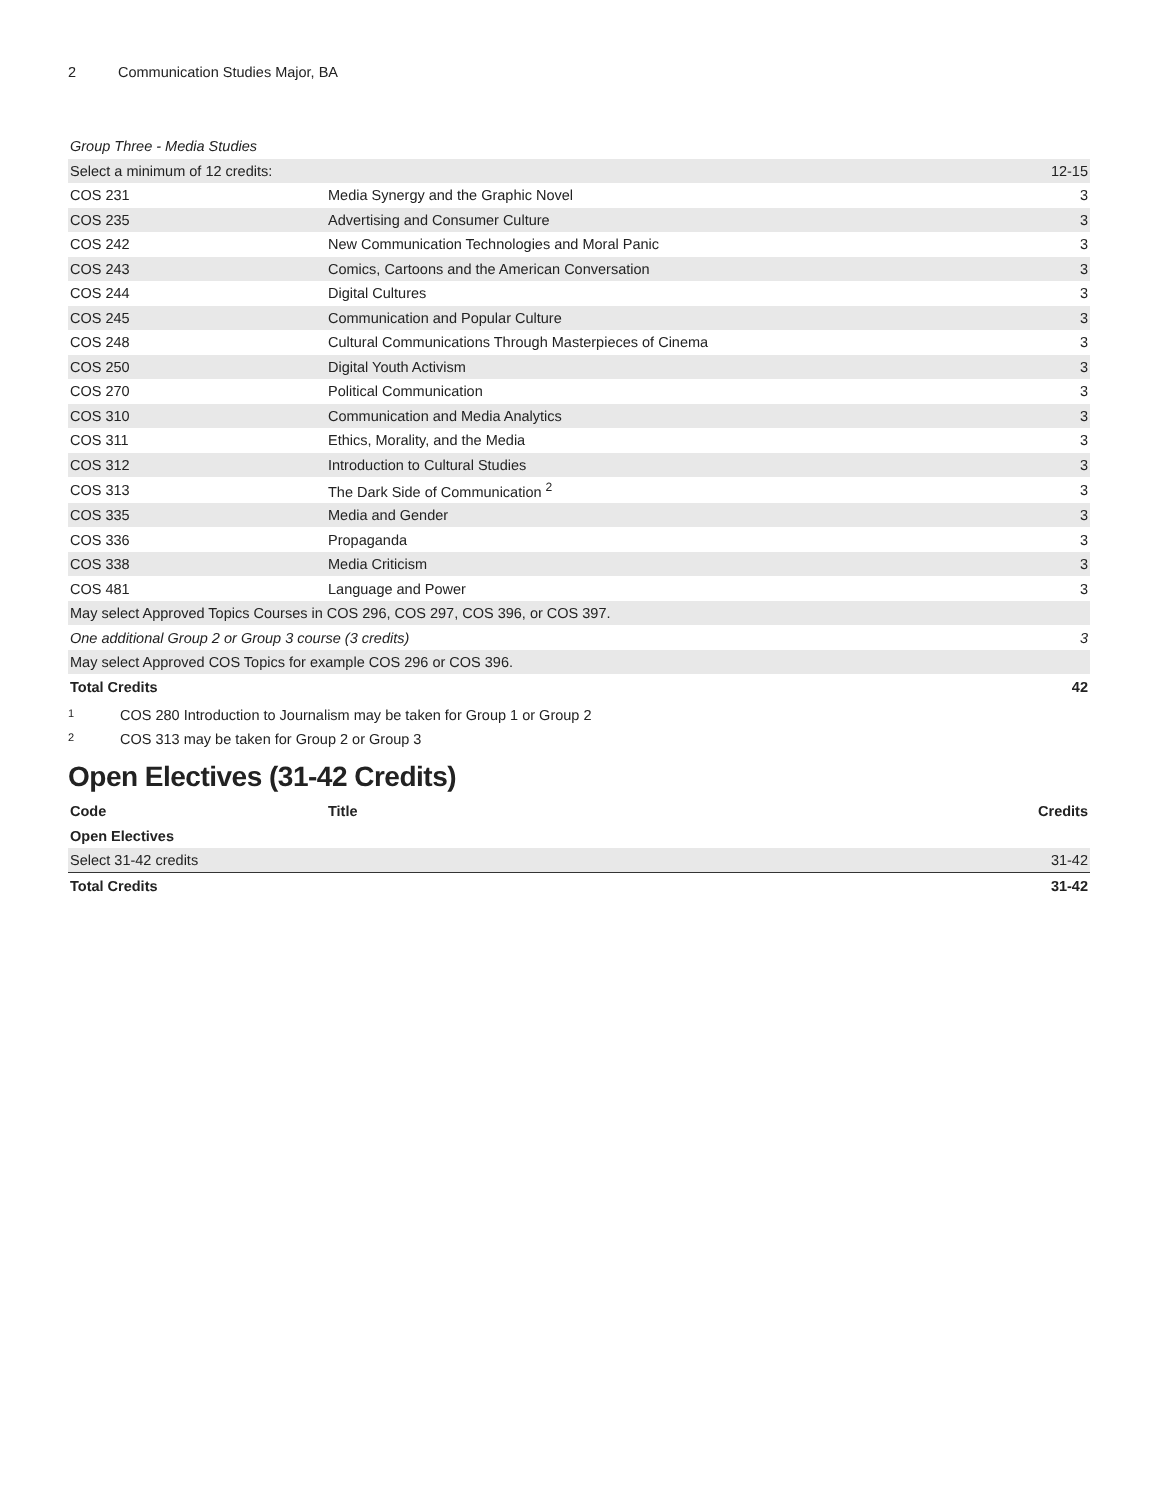2 Communication Studies Major, BA
| Group Three - Media Studies | | |
| Select a minimum of 12 credits: | | 12-15 |
| COS 231 | Media Synergy and the Graphic Novel | 3 |
| COS 235 | Advertising and Consumer Culture | 3 |
| COS 242 | New Communication Technologies and Moral Panic | 3 |
| COS 243 | Comics, Cartoons and the American Conversation | 3 |
| COS 244 | Digital Cultures | 3 |
| COS 245 | Communication and Popular Culture | 3 |
| COS 248 | Cultural Communications Through Masterpieces of Cinema | 3 |
| COS 250 | Digital Youth Activism | 3 |
| COS 270 | Political Communication | 3 |
| COS 310 | Communication and Media Analytics | 3 |
| COS 311 | Ethics, Morality, and the Media | 3 |
| COS 312 | Introduction to Cultural Studies | 3 |
| COS 313 | The Dark Side of Communication <sup>2</sup> | 3 |
| COS 335 | Media and Gender | 3 |
| COS 336 | Propaganda | 3 |
| COS 338 | Media Criticism | 3 |
| COS 481 | Language and Power | 3 |
| May select Approved Topics Courses in COS 296, COS 297, COS 396, or COS 397. | | |
| One additional Group 2 or Group 3 course (3 credits) | | 3 |
| May select Approved COS Topics for example COS 296 or COS 396. | | |
| Total Credits | | 42 |
<sup>1</sup> COS 280 Introduction to Journalism may be taken for Group 1 or Group 2
<sup>2</sup> COS 313 may be taken for Group 2 or Group 3
Open Electives (31-42 Credits)
| Code | Title | Credits |
| --- | --- | --- |
| Open Electives | | |
| Select 31-42 credits | | 31-42 |
| Total Credits | | 31-42 |